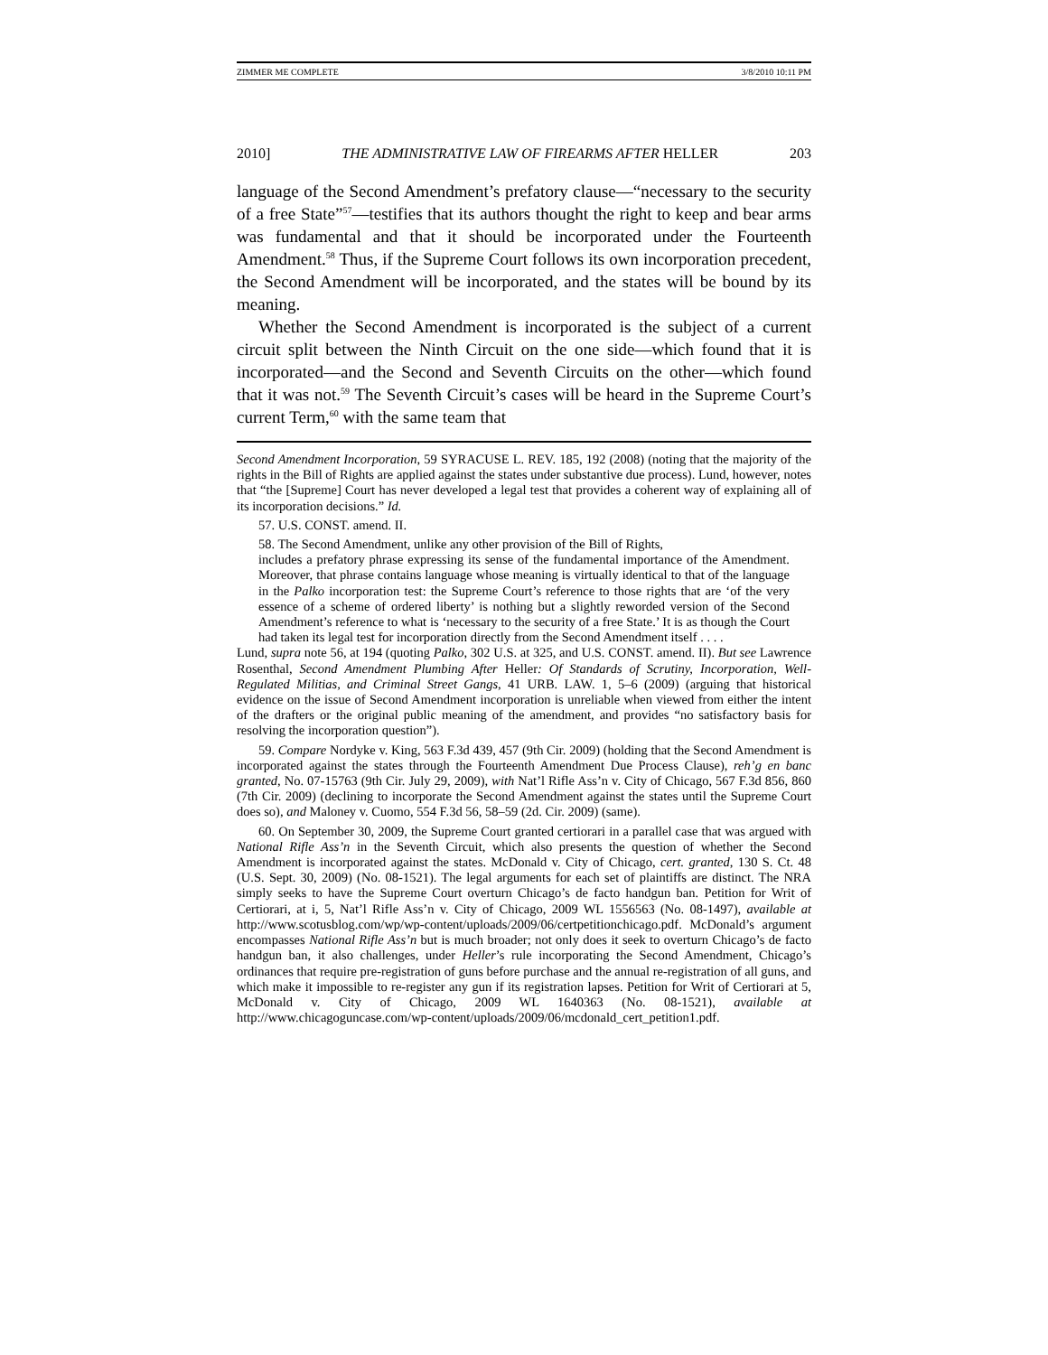ZIMMER ME COMPLETE 3/8/2010 10:11 PM
2010] THE ADMINISTRATIVE LAW OF FIREARMS AFTER HELLER 203
language of the Second Amendment’s prefatory clause—“necessary to the security of a free State”<sup>57</sup>—testifies that its authors thought the right to keep and bear arms was fundamental and that it should be incorporated under the Fourteenth Amendment.<sup>58</sup> Thus, if the Supreme Court follows its own incorporation precedent, the Second Amendment will be incorporated, and the states will be bound by its meaning.
Whether the Second Amendment is incorporated is the subject of a current circuit split between the Ninth Circuit on the one side—which found that it is incorporated—and the Second and Seventh Circuits on the other—which found that it was not.<sup>59</sup> The Seventh Circuit’s cases will be heard in the Supreme Court’s current Term,<sup>60</sup> with the same team that
Second Amendment Incorporation, 59 SYRACUSE L. REV. 185, 192 (2008) (noting that the majority of the rights in the Bill of Rights are applied against the states under substantive due process). Lund, however, notes that “the [Supreme] Court has never developed a legal test that provides a coherent way of explaining all of its incorporation decisions.” Id.
57. U.S. CONST. amend. II.
58. The Second Amendment, unlike any other provision of the Bill of Rights,
includes a prefatory phrase expressing its sense of the fundamental importance of the Amendment. Moreover, that phrase contains language whose meaning is virtually identical to that of the language in the Palko incorporation test: the Supreme Court’s reference to those rights that are ‘of the very essence of a scheme of ordered liberty’ is nothing but a slightly reworded version of the Second Amendment’s reference to what is ‘necessary to the security of a free State.’ It is as though the Court had taken its legal test for incorporation directly from the Second Amendment itself . . . .
Lund, supra note 56, at 194 (quoting Palko, 302 U.S. at 325, and U.S. CONST. amend. II). But see Lawrence Rosenthal, Second Amendment Plumbing After Heller: Of Standards of Scrutiny, Incorporation, Well-Regulated Militias, and Criminal Street Gangs, 41 URB. LAW. 1, 5–6 (2009) (arguing that historical evidence on the issue of Second Amendment incorporation is unreliable when viewed from either the intent of the drafters or the original public meaning of the amendment, and provides “no satisfactory basis for resolving the incorporation question”).
59. Compare Nordyke v. King, 563 F.3d 439, 457 (9th Cir. 2009) (holding that the Second Amendment is incorporated against the states through the Fourteenth Amendment Due Process Clause), reh’g en banc granted, No. 07-15763 (9th Cir. July 29, 2009), with Nat’l Rifle Ass’n v. City of Chicago, 567 F.3d 856, 860 (7th Cir. 2009) (declining to incorporate the Second Amendment against the states until the Supreme Court does so), and Maloney v. Cuomo, 554 F.3d 56, 58–59 (2d. Cir. 2009) (same).
60. On September 30, 2009, the Supreme Court granted certiorari in a parallel case that was argued with National Rifle Ass’n in the Seventh Circuit, which also presents the question of whether the Second Amendment is incorporated against the states. McDonald v. City of Chicago, cert. granted, 130 S. Ct. 48 (U.S. Sept. 30, 2009) (No. 08-1521). The legal arguments for each set of plaintiffs are distinct. The NRA simply seeks to have the Supreme Court overturn Chicago’s de facto handgun ban. Petition for Writ of Certiorari, at i, 5, Nat’l Rifle Ass’n v. City of Chicago, 2009 WL 1556563 (No. 08-1497), available at http://www.scotusblog.com/wp/wp-content/uploads/2009/06/certpetitionchicago.pdf. McDonald’s argument encompasses National Rifle Ass’n but is much broader; not only does it seek to overturn Chicago’s de facto handgun ban, it also challenges, under Heller’s rule incorporating the Second Amendment, Chicago’s ordinances that require pre-registration of guns before purchase and the annual re-registration of all guns, and which make it impossible to re-register any gun if its registration lapses. Petition for Writ of Certiorari at 5, McDonald v. City of Chicago, 2009 WL 1640363 (No. 08-1521), available at http://www.chicagoguncase.com/wp-content/uploads/2009/06/mcdonald_cert_petition1.pdf.